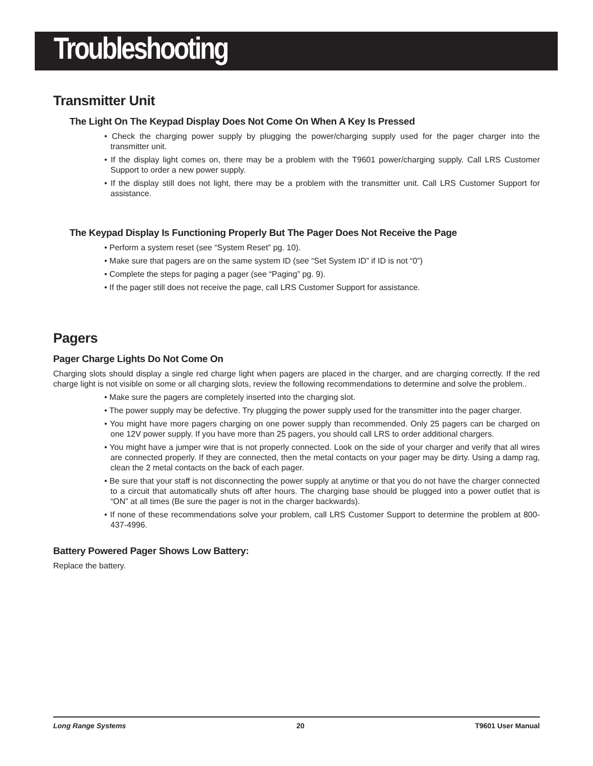Troubleshooting
Transmitter Unit
The Light On The Keypad Display Does Not Come On When A Key Is Pressed
• Check the charging power supply by plugging the power/charging supply used for the pager charger into the transmitter unit.
• If the display light comes on, there may be a problem with the T9601 power/charging supply. Call LRS Customer Support to order a new power supply.
• If the display still does not light, there may be a problem with the transmitter unit. Call LRS Customer Support for assistance.
The Keypad Display Is Functioning Properly But The Pager Does Not Receive the Page
• Perform a system reset (see “System Reset” pg. 10).
• Make sure that pagers are on the same system ID (see “Set System ID” if ID is not “0”)
• Complete the steps for paging a pager (see “Paging” pg. 9).
• If the pager still does not receive the page, call LRS Customer Support for assistance.
Pagers
Pager Charge Lights Do Not Come On
Charging slots should display a single red charge light when pagers are placed in the charger, and are charging correctly. If the red charge light is not visible on some or all charging slots, review the following recommendations to determine and solve the problem..
• Make sure the pagers are completely inserted into the charging slot.
• The power supply may be defective. Try plugging the power supply used for the transmitter into the pager charger.
• You might have more pagers charging on one power supply than recommended. Only 25 pagers can be charged on one 12V power supply. If you have more than 25 pagers, you should call LRS to order additional chargers.
• You might have a jumper wire that is not properly connected. Look on the side of your charger and verify that all wires are connected properly. If they are connected, then the metal contacts on your pager may be dirty. Using a damp rag, clean the 2 metal contacts on the back of each pager.
• Be sure that your staff is not disconnecting the power supply at anytime or that you do not have the charger connected to a circuit that automatically shuts off after hours. The charging base should be plugged into a power outlet that is “ON” at all times (Be sure the pager is not in the charger backwards).
• If none of these recommendations solve your problem, call LRS Customer Support to determine the problem at 800-437-4996.
Battery Powered Pager Shows Low Battery:
Replace the battery.
Long Range Systems 20 T9601 User Manual